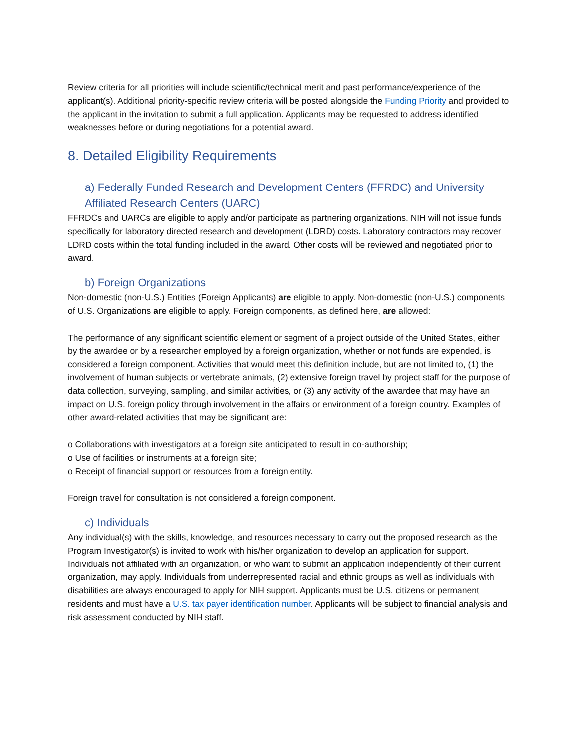Review criteria for all priorities will include scientific/technical merit and past performance/experience of the applicant(s). Additional priority-specific review criteria will be posted alongside the Funding Priority and provided to the applicant in the invitation to submit a full application. Applicants may be requested to address identified weaknesses before or during negotiations for a potential award.
8. Detailed Eligibility Requirements
a) Federally Funded Research and Development Centers (FFRDC) and University Affiliated Research Centers (UARC)
FFRDCs and UARCs are eligible to apply and/or participate as partnering organizations. NIH will not issue funds specifically for laboratory directed research and development (LDRD) costs. Laboratory contractors may recover LDRD costs within the total funding included in the award. Other costs will be reviewed and negotiated prior to award.
b) Foreign Organizations
Non-domestic (non-U.S.) Entities (Foreign Applicants) are eligible to apply. Non-domestic (non-U.S.) components of U.S. Organizations are eligible to apply. Foreign components, as defined here, are allowed:
The performance of any significant scientific element or segment of a project outside of the United States, either by the awardee or by a researcher employed by a foreign organization, whether or not funds are expended, is considered a foreign component. Activities that would meet this definition include, but are not limited to, (1) the involvement of human subjects or vertebrate animals, (2) extensive foreign travel by project staff for the purpose of data collection, surveying, sampling, and similar activities, or (3) any activity of the awardee that may have an impact on U.S. foreign policy through involvement in the affairs or environment of a foreign country. Examples of other award-related activities that may be significant are:
o Collaborations with investigators at a foreign site anticipated to result in co-authorship;
o Use of facilities or instruments at a foreign site;
o Receipt of financial support or resources from a foreign entity.
Foreign travel for consultation is not considered a foreign component.
c) Individuals
Any individual(s) with the skills, knowledge, and resources necessary to carry out the proposed research as the Program Investigator(s) is invited to work with his/her organization to develop an application for support. Individuals not affiliated with an organization, or who want to submit an application independently of their current organization, may apply. Individuals from underrepresented racial and ethnic groups as well as individuals with disabilities are always encouraged to apply for NIH support. Applicants must be U.S. citizens or permanent residents and must have a U.S. tax payer identification number. Applicants will be subject to financial analysis and risk assessment conducted by NIH staff.